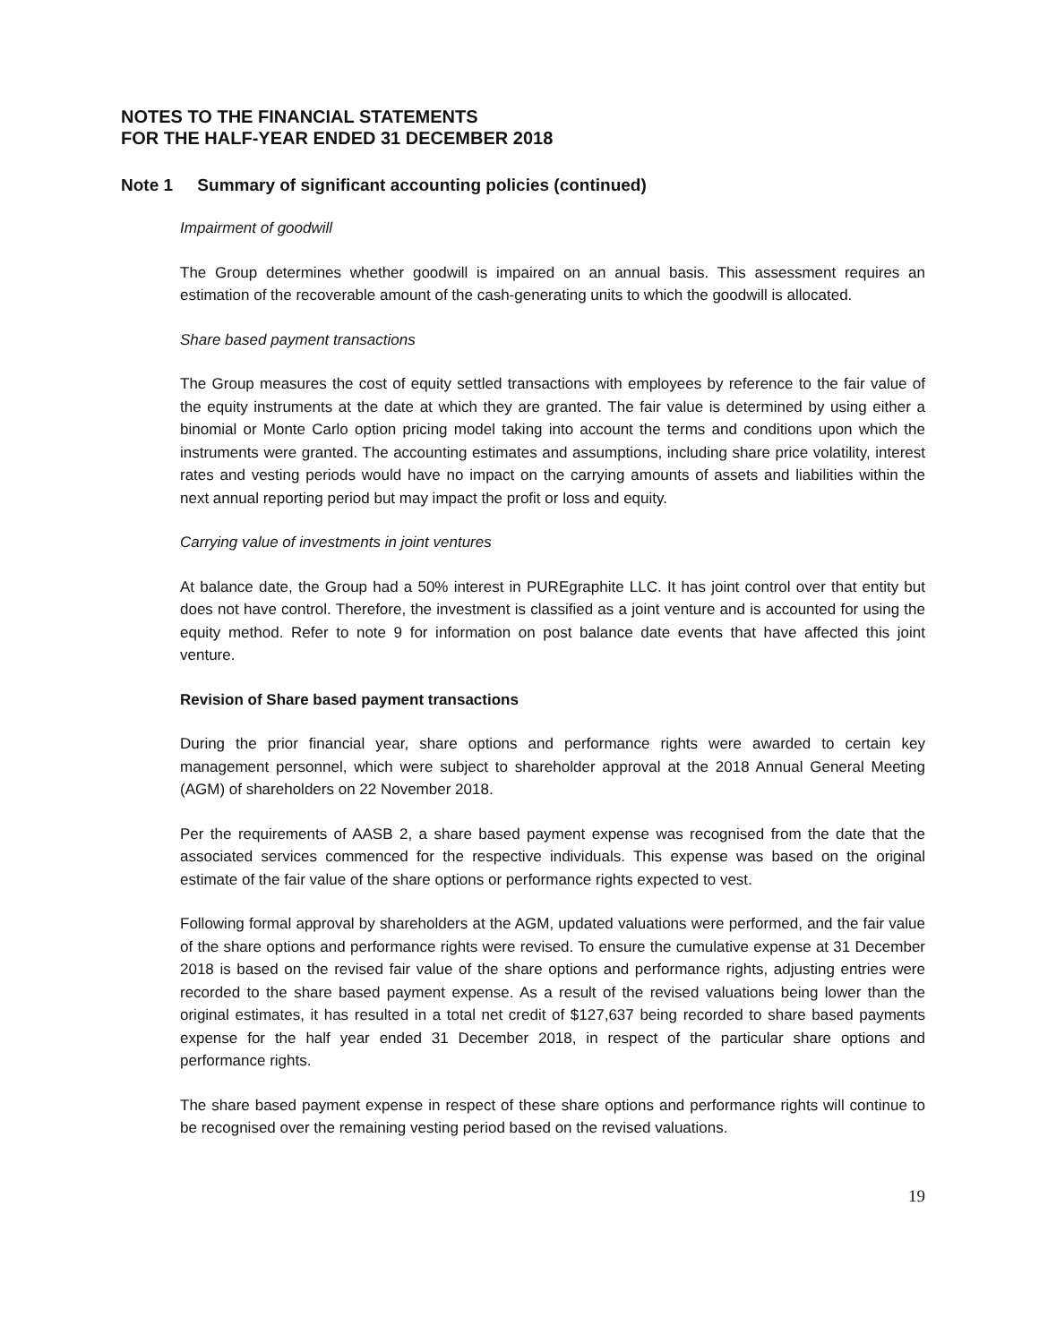NOTES TO THE FINANCIAL STATEMENTS
FOR THE HALF-YEAR ENDED 31 DECEMBER 2018
Note 1 Summary of significant accounting policies (continued)
Impairment of goodwill
The Group determines whether goodwill is impaired on an annual basis. This assessment requires an estimation of the recoverable amount of the cash-generating units to which the goodwill is allocated.
Share based payment transactions
The Group measures the cost of equity settled transactions with employees by reference to the fair value of the equity instruments at the date at which they are granted. The fair value is determined by using either a binomial or Monte Carlo option pricing model taking into account the terms and conditions upon which the instruments were granted. The accounting estimates and assumptions, including share price volatility, interest rates and vesting periods would have no impact on the carrying amounts of assets and liabilities within the next annual reporting period but may impact the profit or loss and equity.
Carrying value of investments in joint ventures
At balance date, the Group had a 50% interest in PUREgraphite LLC. It has joint control over that entity but does not have control. Therefore, the investment is classified as a joint venture and is accounted for using the equity method. Refer to note 9 for information on post balance date events that have affected this joint venture.
Revision of Share based payment transactions
During the prior financial year, share options and performance rights were awarded to certain key management personnel, which were subject to shareholder approval at the 2018 Annual General Meeting (AGM) of shareholders on 22 November 2018.
Per the requirements of AASB 2, a share based payment expense was recognised from the date that the associated services commenced for the respective individuals. This expense was based on the original estimate of the fair value of the share options or performance rights expected to vest.
Following formal approval by shareholders at the AGM, updated valuations were performed, and the fair value of the share options and performance rights were revised. To ensure the cumulative expense at 31 December 2018 is based on the revised fair value of the share options and performance rights, adjusting entries were recorded to the share based payment expense. As a result of the revised valuations being lower than the original estimates, it has resulted in a total net credit of $127,637 being recorded to share based payments expense for the half year ended 31 December 2018, in respect of the particular share options and performance rights.
The share based payment expense in respect of these share options and performance rights will continue to be recognised over the remaining vesting period based on the revised valuations.
19